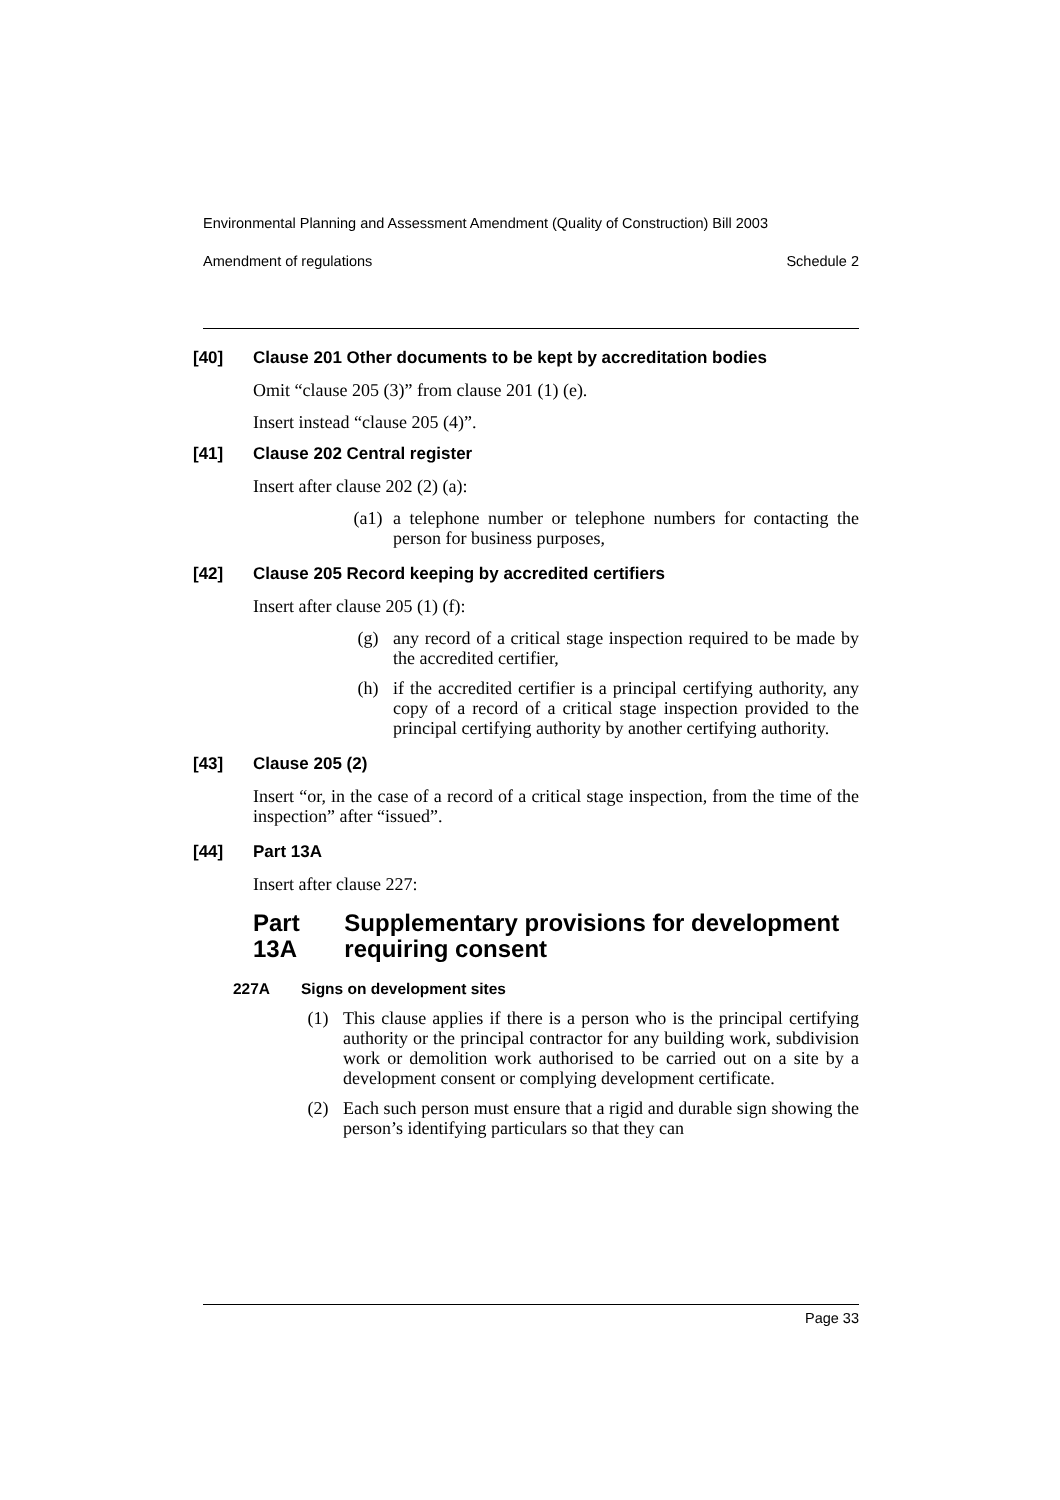Environmental Planning and Assessment Amendment (Quality of Construction) Bill 2003
Amendment of regulations Schedule 2
[40] Clause 201 Other documents to be kept by accreditation bodies
Omit “clause 205 (3)” from clause 201 (1) (e).
Insert instead “clause 205 (4)”.
[41] Clause 202 Central register
Insert after clause 202 (2) (a):
(a1) a telephone number or telephone numbers for contacting the person for business purposes,
[42] Clause 205 Record keeping by accredited certifiers
Insert after clause 205 (1) (f):
(g) any record of a critical stage inspection required to be made by the accredited certifier,
(h) if the accredited certifier is a principal certifying authority, any copy of a record of a critical stage inspection provided to the principal certifying authority by another certifying authority.
[43] Clause 205 (2)
Insert “or, in the case of a record of a critical stage inspection, from the time of the inspection” after “issued”.
[44] Part 13A
Insert after clause 227:
Part 13A Supplementary provisions for development requiring consent
227A Signs on development sites
(1) This clause applies if there is a person who is the principal certifying authority or the principal contractor for any building work, subdivision work or demolition work authorised to be carried out on a site by a development consent or complying development certificate.
(2) Each such person must ensure that a rigid and durable sign showing the person’s identifying particulars so that they can
Page 33